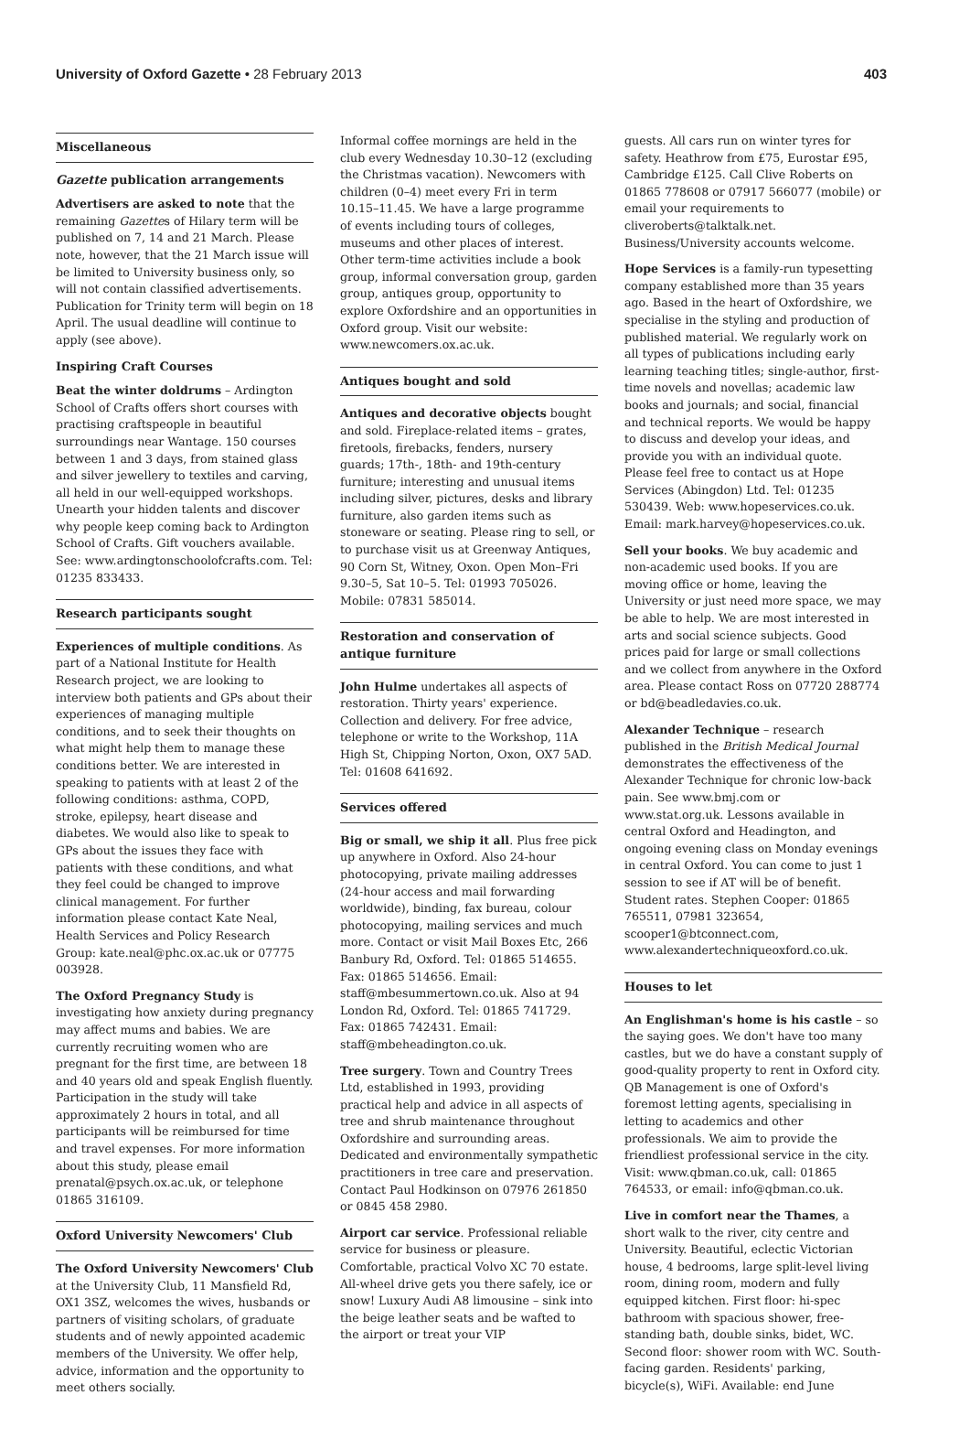University of Oxford Gazette • 28 February 2013
403
Miscellaneous
Gazette publication arrangements
Advertisers are asked to note that the remaining Gazettes of Hilary term will be published on 7, 14 and 21 March. Please note, however, that the 21 March issue will be limited to University business only, so will not contain classified advertisements. Publication for Trinity term will begin on 18 April. The usual deadline will continue to apply (see above).
Inspiring Craft Courses
Beat the winter doldrums – Ardington School of Crafts offers short courses with practising craftspeople in beautiful surroundings near Wantage. 150 courses between 1 and 3 days, from stained glass and silver jewellery to textiles and carving, all held in our well-equipped workshops. Unearth your hidden talents and discover why people keep coming back to Ardington School of Crafts. Gift vouchers available. See: www.ardingtonschoolofcrafts.com. Tel: 01235 833433.
Research participants sought
Experiences of multiple conditions. As part of a National Institute for Health Research project, we are looking to interview both patients and GPs about their experiences of managing multiple conditions, and to seek their thoughts on what might help them to manage these conditions better. We are interested in speaking to patients with at least 2 of the following conditions: asthma, COPD, stroke, epilepsy, heart disease and diabetes. We would also like to speak to GPs about the issues they face with patients with these conditions, and what they feel could be changed to improve clinical management. For further information please contact Kate Neal, Health Services and Policy Research Group: kate.neal@phc.ox.ac.uk or 07775 003928.
The Oxford Pregnancy Study is investigating how anxiety during pregnancy may affect mums and babies. We are currently recruiting women who are pregnant for the first time, are between 18 and 40 years old and speak English fluently. Participation in the study will take approximately 2 hours in total, and all participants will be reimbursed for time and travel expenses. For more information about this study, please email prenatal@psych.ox.ac.uk, or telephone 01865 316109.
Oxford University Newcomers' Club
The Oxford University Newcomers' Club at the University Club, 11 Mansfield Rd, OX1 3SZ, welcomes the wives, husbands or partners of visiting scholars, of graduate students and of newly appointed academic members of the University. We offer help, advice, information and the opportunity to meet others socially.
Informal coffee mornings are held in the club every Wednesday 10.30–12 (excluding the Christmas vacation). Newcomers with children (0–4) meet every Fri in term 10.15–11.45. We have a large programme of events including tours of colleges, museums and other places of interest. Other term-time activities include a book group, informal conversation group, garden group, antiques group, opportunity to explore Oxfordshire and an opportunities in Oxford group. Visit our website: www.newcomers.ox.ac.uk.
Antiques bought and sold
Antiques and decorative objects bought and sold. Fireplace-related items – grates, firetools, firebacks, fenders, nursery guards; 17th-, 18th- and 19th-century furniture; interesting and unusual items including silver, pictures, desks and library furniture, also garden items such as stoneware or seating. Please ring to sell, or to purchase visit us at Greenway Antiques, 90 Corn St, Witney, Oxon. Open Mon–Fri 9.30–5, Sat 10–5. Tel: 01993 705026. Mobile: 07831 585014.
Restoration and conservation of antique furniture
John Hulme undertakes all aspects of restoration. Thirty years' experience. Collection and delivery. For free advice, telephone or write to the Workshop, 11A High St, Chipping Norton, Oxon, OX7 5AD. Tel: 01608 641692.
Services offered
Big or small, we ship it all. Plus free pick up anywhere in Oxford. Also 24-hour photocopying, private mailing addresses (24-hour access and mail forwarding worldwide), binding, fax bureau, colour photocopying, mailing services and much more. Contact or visit Mail Boxes Etc, 266 Banbury Rd, Oxford. Tel: 01865 514655. Fax: 01865 514656. Email: staff@mbesummertown.co.uk. Also at 94 London Rd, Oxford. Tel: 01865 741729. Fax: 01865 742431. Email: staff@mbeheadington.co.uk.
Tree surgery. Town and Country Trees Ltd, established in 1993, providing practical help and advice in all aspects of tree and shrub maintenance throughout Oxfordshire and surrounding areas. Dedicated and environmentally sympathetic practitioners in tree care and preservation. Contact Paul Hodkinson on 07976 261850 or 0845 458 2980.
Airport car service. Professional reliable service for business or pleasure. Comfortable, practical Volvo XC 70 estate. All-wheel drive gets you there safely, ice or snow! Luxury Audi A8 limousine – sink into the beige leather seats and be wafted to the airport or treat your VIP
guests. All cars run on winter tyres for safety. Heathrow from £75, Eurostar £95, Cambridge £125. Call Clive Roberts on 01865 778608 or 07917 566077 (mobile) or email your requirements to cliveroberts@talktalk.net. Business/University accounts welcome.
Hope Services is a family-run typesetting company established more than 35 years ago. Based in the heart of Oxfordshire, we specialise in the styling and production of published material. We regularly work on all types of publications including early learning teaching titles; single-author, first-time novels and novellas; academic law books and journals; and social, financial and technical reports. We would be happy to discuss and develop your ideas, and provide you with an individual quote. Please feel free to contact us at Hope Services (Abingdon) Ltd. Tel: 01235 530439. Web: www.hopeservices.co.uk. Email: mark.harvey@hopeservices.co.uk.
Sell your books. We buy academic and non-academic used books. If you are moving office or home, leaving the University or just need more space, we may be able to help. We are most interested in arts and social science subjects. Good prices paid for large or small collections and we collect from anywhere in the Oxford area. Please contact Ross on 07720 288774 or bd@beadledavies.co.uk.
Alexander Technique – research published in the British Medical Journal demonstrates the effectiveness of the Alexander Technique for chronic low-back pain. See www.bmj.com or www.stat.org.uk. Lessons available in central Oxford and Headington, and ongoing evening class on Monday evenings in central Oxford. You can come to just 1 session to see if AT will be of benefit. Student rates. Stephen Cooper: 01865 765511, 07981 323654, scooper1@btconnect.com, www.alexandertechniqueoxford.co.uk.
Houses to let
An Englishman's home is his castle – so the saying goes. We don't have too many castles, but we do have a constant supply of good-quality property to rent in Oxford city. QB Management is one of Oxford's foremost letting agents, specialising in letting to academics and other professionals. We aim to provide the friendliest professional service in the city. Visit: www.qbman.co.uk, call: 01865 764533, or email: info@qbman.co.uk.
Live in comfort near the Thames, a short walk to the river, city centre and University. Beautiful, eclectic Victorian house, 4 bedrooms, large split-level living room, dining room, modern and fully equipped kitchen. First floor: hi-spec bathroom with spacious shower, free-standing bath, double sinks, bidet, WC. Second floor: shower room with WC. South-facing garden. Residents' parking, bicycle(s), WiFi. Available: end June